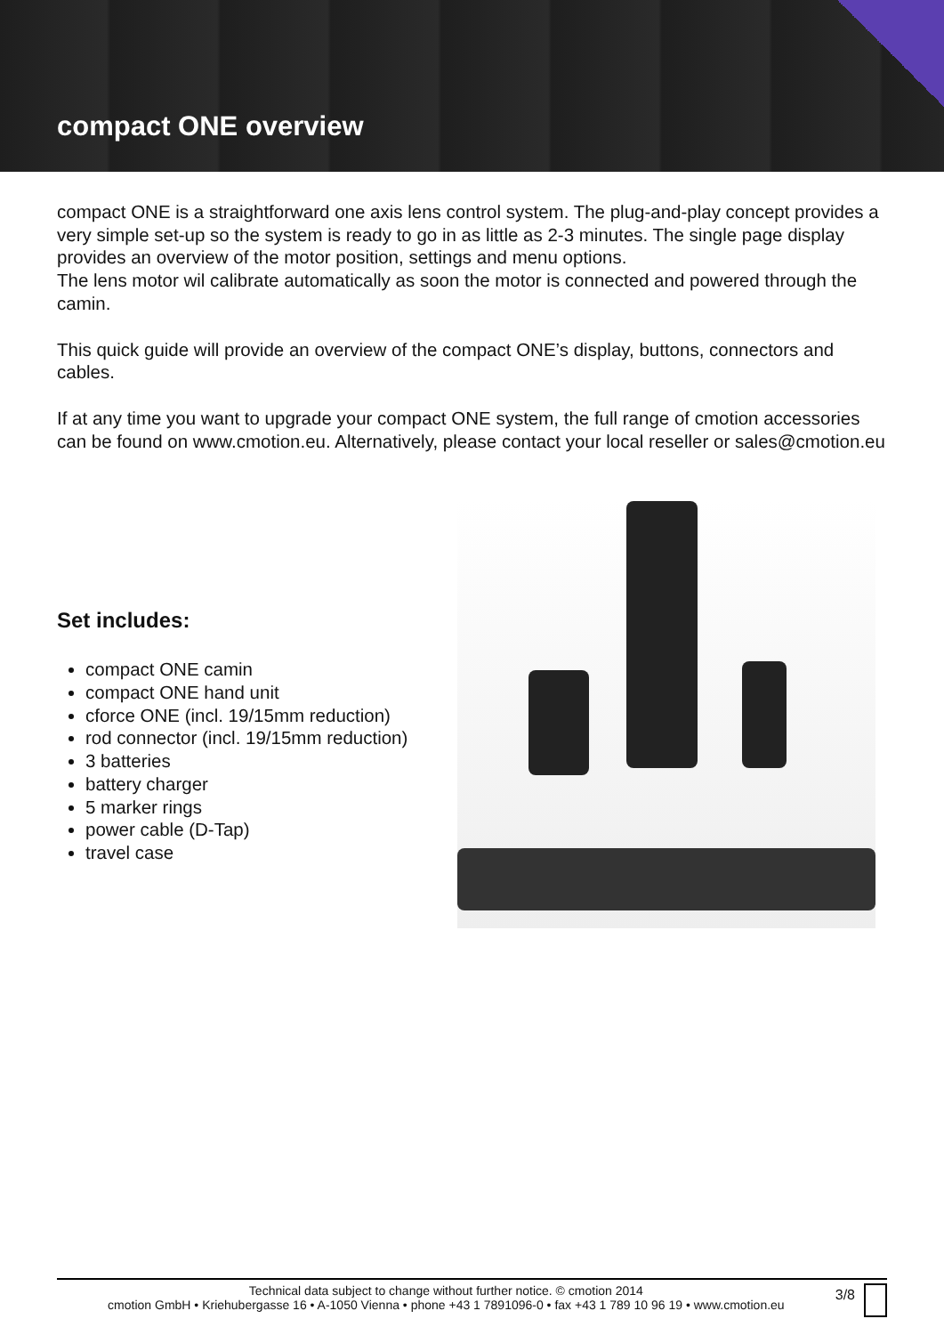compact ONE overview
compact ONE is a straightforward one axis lens control system. The plug-and-play concept provides a very simple set-up so the system is ready to go in as little as 2-3 minutes. The single page display provides an overview of the motor position, settings and menu options.
The lens motor wil calibrate automatically as soon the motor is connected and powered through the camin.
This quick guide will provide an overview of the compact ONE’s display, buttons, connectors and cables.
If at any time you want to upgrade your compact ONE system, the full range of cmotion accessories can be found on www.cmotion.eu. Alternatively, please contact your local reseller or sales@cmotion.eu
Set includes:
compact ONE camin
compact ONE hand unit
cforce ONE (incl. 19/15mm reduction)
rod connector (incl. 19/15mm reduction)
3 batteries
battery charger
5 marker rings
power cable (D-Tap)
travel case
Technical data subject to change without further notice. © cmotion 2014
cmotion GmbH • Kriehubergasse 16 • A-1050 Vienna • phone +43 1 7891096-0 • fax +43 1 789 10 96 19 • www.cmotion.eu
3/8